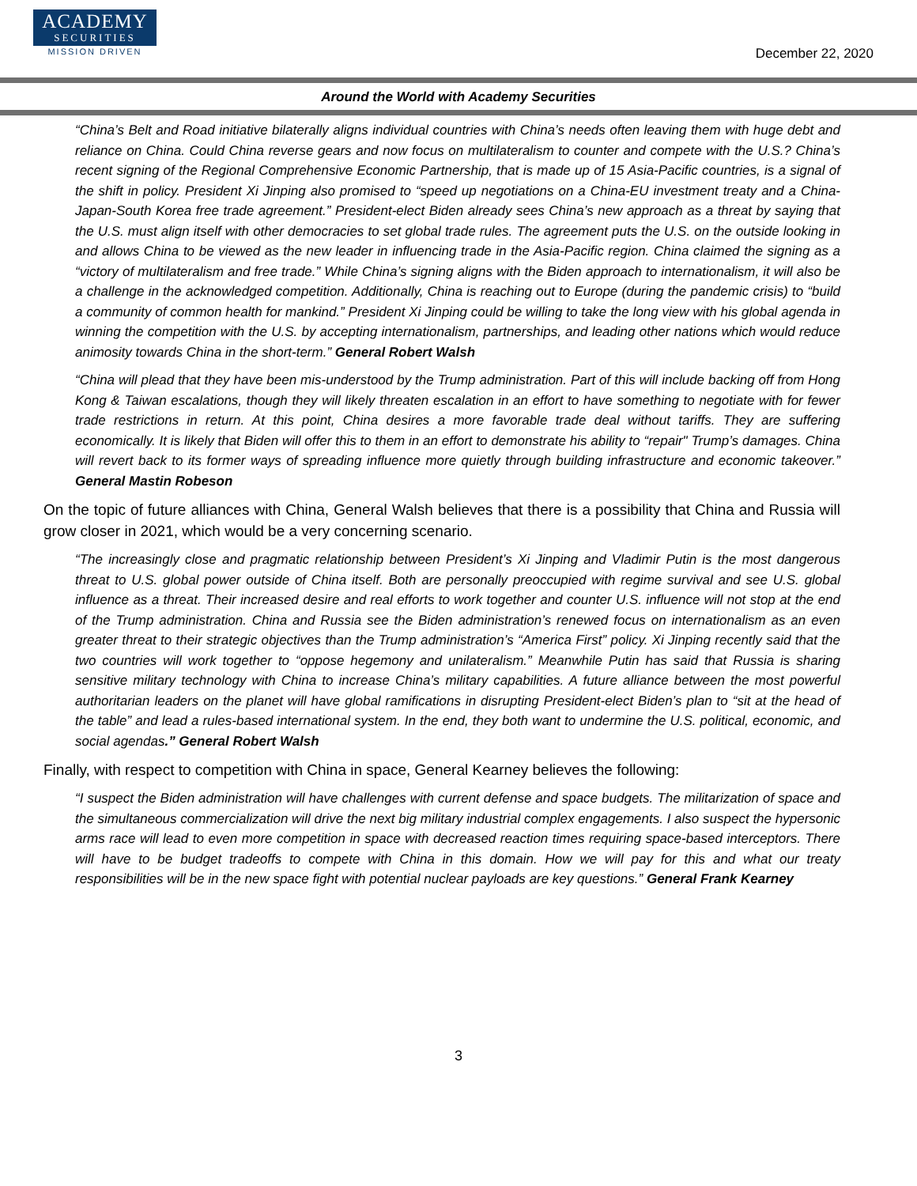ACADEMY
SECURITIES
MISSION DRIVEN
December 22, 2020
Around the World with Academy Securities
“China’s Belt and Road initiative bilaterally aligns individual countries with China’s needs often leaving them with huge debt and reliance on China. Could China reverse gears and now focus on multilateralism to counter and compete with the U.S.? China’s recent signing of the Regional Comprehensive Economic Partnership, that is made up of 15 Asia-Pacific countries, is a signal of the shift in policy. President Xi Jinping also promised to “speed up negotiations on a China-EU investment treaty and a China-Japan-South Korea free trade agreement.” President-elect Biden already sees China’s new approach as a threat by saying that the U.S. must align itself with other democracies to set global trade rules. The agreement puts the U.S. on the outside looking in and allows China to be viewed as the new leader in influencing trade in the Asia-Pacific region. China claimed the signing as a “victory of multilateralism and free trade.” While China’s signing aligns with the Biden approach to internationalism, it will also be a challenge in the acknowledged competition. Additionally, China is reaching out to Europe (during the pandemic crisis) to “build a community of common health for mankind.” President Xi Jinping could be willing to take the long view with his global agenda in winning the competition with the U.S. by accepting internationalism, partnerships, and leading other nations which would reduce animosity towards China in the short-term.” General Robert Walsh
“China will plead that they have been mis-understood by the Trump administration. Part of this will include backing off from Hong Kong & Taiwan escalations, though they will likely threaten escalation in an effort to have something to negotiate with for fewer trade restrictions in return. At this point, China desires a more favorable trade deal without tariffs. They are suffering economically. It is likely that Biden will offer this to them in an effort to demonstrate his ability to “repair" Trump’s damages. China will revert back to its former ways of spreading influence more quietly through building infrastructure and economic takeover.” General Mastin Robeson
On the topic of future alliances with China, General Walsh believes that there is a possibility that China and Russia will grow closer in 2021, which would be a very concerning scenario.
“The increasingly close and pragmatic relationship between President’s Xi Jinping and Vladimir Putin is the most dangerous threat to U.S. global power outside of China itself. Both are personally preoccupied with regime survival and see U.S. global influence as a threat. Their increased desire and real efforts to work together and counter U.S. influence will not stop at the end of the Trump administration. China and Russia see the Biden administration’s renewed focus on internationalism as an even greater threat to their strategic objectives than the Trump administration’s “America First” policy. Xi Jinping recently said that the two countries will work together to “oppose hegemony and unilateralism.” Meanwhile Putin has said that Russia is sharing sensitive military technology with China to increase China’s military capabilities. A future alliance between the most powerful authoritarian leaders on the planet will have global ramifications in disrupting President-elect Biden’s plan to “sit at the head of the table” and lead a rules-based international system. In the end, they both want to undermine the U.S. political, economic, and social agendas.” General Robert Walsh
Finally, with respect to competition with China in space, General Kearney believes the following:
“I suspect the Biden administration will have challenges with current defense and space budgets. The militarization of space and the simultaneous commercialization will drive the next big military industrial complex engagements. I also suspect the hypersonic arms race will lead to even more competition in space with decreased reaction times requiring space-based interceptors. There will have to be budget tradeoffs to compete with China in this domain. How we will pay for this and what our treaty responsibilities will be in the new space fight with potential nuclear payloads are key questions.” General Frank Kearney
3